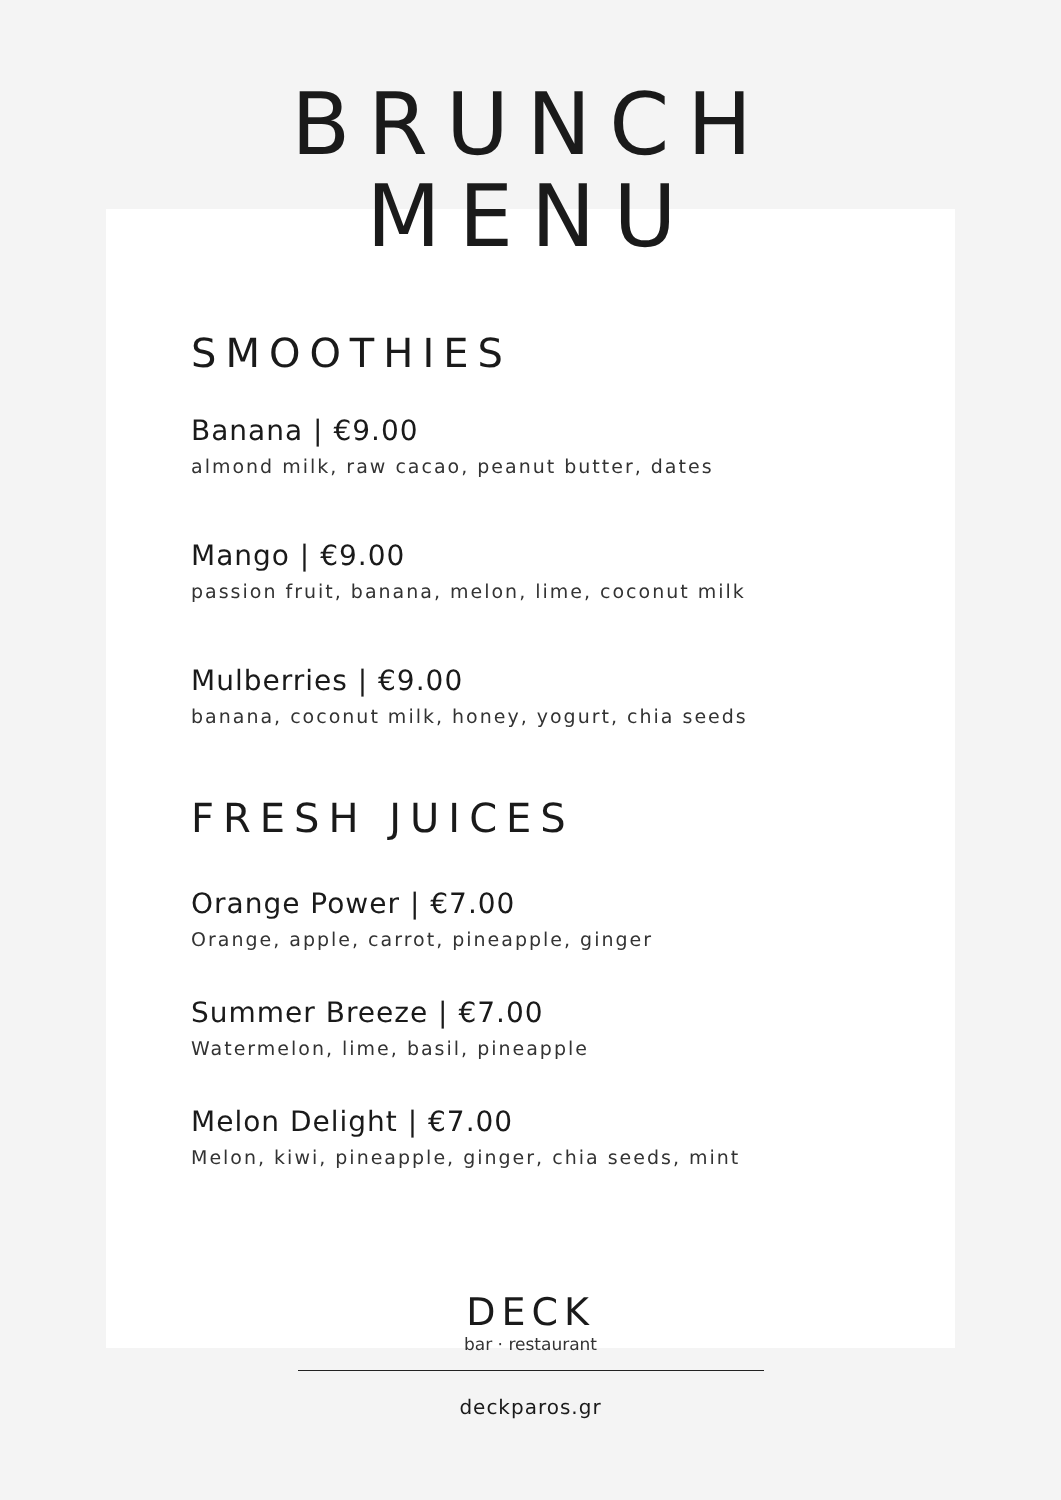BRUNCH
MENU
SMOOTHIES
Banana | €9.00
almond milk, raw cacao, peanut butter, dates
Mango | €9.00
passion fruit, banana, melon, lime, coconut milk
Mulberries | €9.00
banana, coconut milk, honey, yogurt, chia seeds
FRESH JUICES
Orange Power | €7.00
Orange, apple, carrot, pineapple, ginger
Summer Breeze | €7.00
Watermelon, lime, basil, pineapple
Melon Delight | €7.00
Melon, kiwi, pineapple, ginger, chia seeds, mint
DECK
bar · restaurant
deckparos.gr